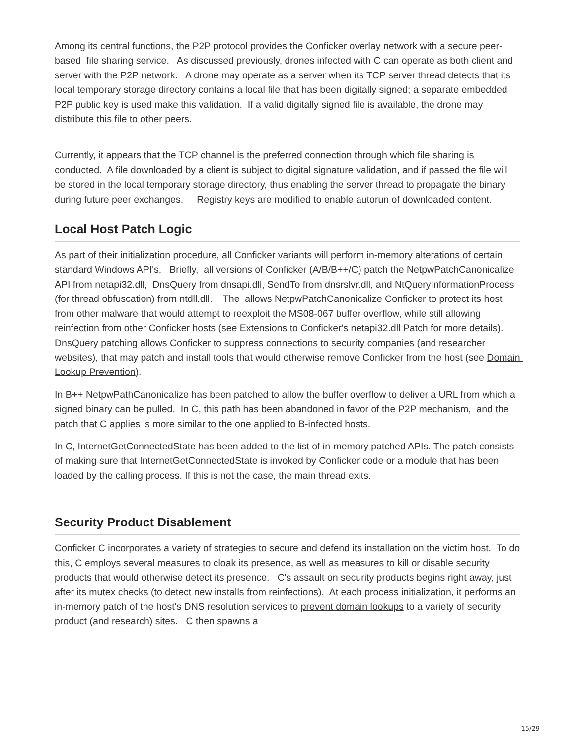Among its central functions, the P2P protocol provides the Conficker overlay network with a secure peer-based file sharing service. As discussed previously, drones infected with C can operate as both client and server with the P2P network. A drone may operate as a server when its TCP server thread detects that its local temporary storage directory contains a local file that has been digitally signed; a separate embedded P2P public key is used make this validation. If a valid digitally signed file is available, the drone may distribute this file to other peers.
Currently, it appears that the TCP channel is the preferred connection through which file sharing is conducted. A file downloaded by a client is subject to digital signature validation, and if passed the file will be stored in the local temporary storage directory, thus enabling the server thread to propagate the binary during future peer exchanges. Registry keys are modified to enable autorun of downloaded content.
Local Host Patch Logic
As part of their initialization procedure, all Conficker variants will perform in-memory alterations of certain standard Windows API's. Briefly, all versions of Conficker (A/B/B++/C) patch the NetpwPatchCanonicalize API from netapi32.dll, DnsQuery from dnsapi.dll, SendTo from dnsrslvr.dll, and NtQueryInformationProcess (for thread obfuscation) from ntdll.dll. The allows NetpwPatchCanonicalize Conficker to protect its host from other malware that would attempt to reexploit the MS08-067 buffer overflow, while still allowing reinfection from other Conficker hosts (see Extensions to Conficker's netapi32.dll Patch for more details). DnsQuery patching allows Conficker to suppress connections to security companies (and researcher websites), that may patch and install tools that would otherwise remove Conficker from the host (see Domain Lookup Prevention).
In B++ NetpwPathCanonicalize has been patched to allow the buffer overflow to deliver a URL from which a signed binary can be pulled. In C, this path has been abandoned in favor of the P2P mechanism, and the patch that C applies is more similar to the one applied to B-infected hosts.
In C, InternetGetConnectedState has been added to the list of in-memory patched APIs. The patch consists of making sure that InternetGetConnectedState is invoked by Conficker code or a module that has been loaded by the calling process. If this is not the case, the main thread exits.
Security Product Disablement
Conficker C incorporates a variety of strategies to secure and defend its installation on the victim host. To do this, C employs several measures to cloak its presence, as well as measures to kill or disable security products that would otherwise detect its presence. C's assault on security products begins right away, just after its mutex checks (to detect new installs from reinfections). At each process initialization, it performs an in-memory patch of the host's DNS resolution services to prevent domain lookups to a variety of security product (and research) sites. C then spawns a
15/29